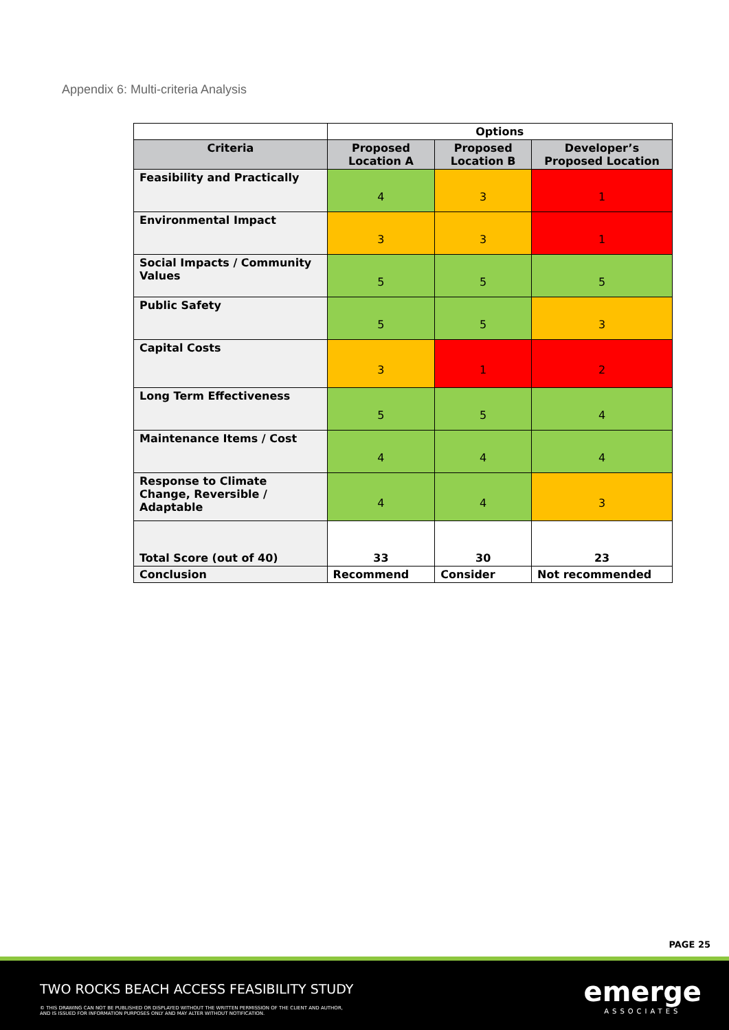Appendix 6: Multi-criteria Analysis
| | Options | | |
| Criteria | Proposed Location A | Proposed Location B | Developer’s Proposed Location |
| Feasibility and Practically | 4 | 3 | 1 |
| Environmental Impact | 3 | 3 | 1 |
| Social Impacts / Community Values | 5 | 5 | 5 |
| Public Safety | 5 | 5 | 3 |
| Capital Costs | 3 | 1 | 2 |
| Long Term Effectiveness | 5 | 5 | 4 |
| Maintenance Items / Cost | 4 | 4 | 4 |
| Response to Climate Change, Reversible / Adaptable | 4 | 4 | 3 |
| Total Score (out of 40) | 33 | 30 | 23 |
| Conclusion | Recommend | Consider | Not recommended |
PAGE 25
TWO ROCKS BEACH ACCESS FEASIBILITY STUDY
© THIS DRAWING CAN NOT BE PUBLISHED OR DISPLAYED WITHOUT THE WRITTEN PERMISSION OF THE CLIENT AND AUTHOR,
AND IS ISSUED FOR INFORMATION PURPOSES ONLY AND MAY ALTER WITHOUT NOTIFICATION.
emerge
ASSOCIATES